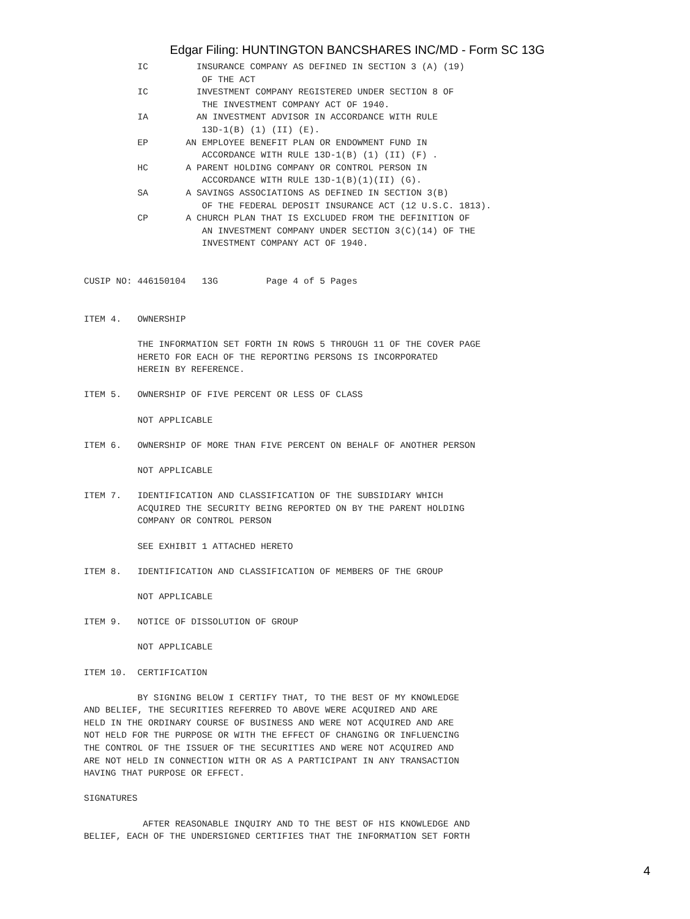Edgar Filing: HUNTINGTON BANCSHARES INC/MD - Form SC 13G
          IC         INSURANCE COMPANY AS DEFINED IN SECTION 3 (A) (19)
                      OF THE ACT
          IC         INVESTMENT COMPANY REGISTERED UNDER SECTION 8 OF
                      THE INVESTMENT COMPANY ACT OF 1940.
          IA         AN INVESTMENT ADVISOR IN ACCORDANCE WITH RULE
                      13D-1(B) (1) (II) (E).
          EP       AN EMPLOYEE BENEFIT PLAN OR ENDOWMENT FUND IN
                      ACCORDANCE WITH RULE 13D-1(B) (1) (II) (F) .
          HC       A PARENT HOLDING COMPANY OR CONTROL PERSON IN
                      ACCORDANCE WITH RULE 13D-1(B)(1)(II) (G).
          SA       A SAVINGS ASSOCIATIONS AS DEFINED IN SECTION 3(B)
                      OF THE FEDERAL DEPOSIT INSURANCE ACT (12 U.S.C. 1813).
          CP       A CHURCH PLAN THAT IS EXCLUDED FROM THE DEFINITION OF
                      AN INVESTMENT COMPANY UNDER SECTION 3(C)(14) OF THE
                      INVESTMENT COMPANY ACT OF 1940.


CUSIP NO: 446150104   13G         Page 4 of 5 Pages


ITEM 4.   OWNERSHIP

          THE INFORMATION SET FORTH IN ROWS 5 THROUGH 11 OF THE COVER PAGE
          HERETO FOR EACH OF THE REPORTING PERSONS IS INCORPORATED
          HEREIN BY REFERENCE.

ITEM 5.   OWNERSHIP OF FIVE PERCENT OR LESS OF CLASS

          NOT APPLICABLE

ITEM 6.   OWNERSHIP OF MORE THAN FIVE PERCENT ON BEHALF OF ANOTHER PERSON

          NOT APPLICABLE

ITEM 7.   IDENTIFICATION AND CLASSIFICATION OF THE SUBSIDIARY WHICH
          ACQUIRED THE SECURITY BEING REPORTED ON BY THE PARENT HOLDING
          COMPANY OR CONTROL PERSON

          SEE EXHIBIT 1 ATTACHED HERETO

ITEM 8.   IDENTIFICATION AND CLASSIFICATION OF MEMBERS OF THE GROUP

          NOT APPLICABLE

ITEM 9.   NOTICE OF DISSOLUTION OF GROUP

          NOT APPLICABLE

ITEM 10.  CERTIFICATION

          BY SIGNING BELOW I CERTIFY THAT, TO THE BEST OF MY KNOWLEDGE
AND BELIEF, THE SECURITIES REFERRED TO ABOVE WERE ACQUIRED AND ARE
HELD IN THE ORDINARY COURSE OF BUSINESS AND WERE NOT ACQUIRED AND ARE
NOT HELD FOR THE PURPOSE OR WITH THE EFFECT OF CHANGING OR INFLUENCING
THE CONTROL OF THE ISSUER OF THE SECURITIES AND WERE NOT ACQUIRED AND
ARE NOT HELD IN CONNECTION WITH OR AS A PARTICIPANT IN ANY TRANSACTION
HAVING THAT PURPOSE OR EFFECT.

SIGNATURES

           AFTER REASONABLE INQUIRY AND TO THE BEST OF HIS KNOWLEDGE AND
BELIEF, EACH OF THE UNDERSIGNED CERTIFIES THAT THE INFORMATION SET FORTH
4